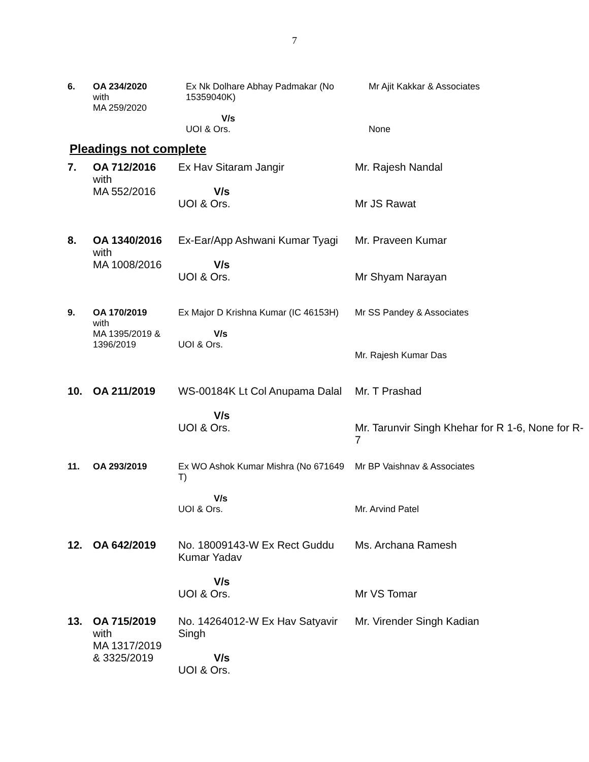7
| 6. | OA 234/2020 with MA 259/2020 | Ex Nk Dolhare Abhay Padmakar (No 15359040K) V/s UOI & Ors. | Mr Ajit Kakkar & Associates None |
Pleadings not complete
| 7. | OA 712/2016 with MA 552/2016 | Ex Hav Sitaram Jangir V/s UOI & Ors. | Mr. Rajesh Nandal Mr JS Rawat |
| 8. | OA 1340/2016 with MA 1008/2016 | Ex-Ear/App Ashwani Kumar Tyagi V/s UOI & Ors. | Mr. Praveen Kumar Mr Shyam Narayan |
| 9. | OA 170/2019 with MA 1395/2019 & 1396/2019 | Ex Major D Krishna Kumar (IC 46153H) V/s UOI & Ors. | Mr SS Pandey & Associates Mr. Rajesh Kumar Das |
| 10. | OA 211/2019 | WS-00184K Lt Col Anupama Dalal V/s UOI & Ors. | Mr. T Prashad Mr. Tarunvir Singh Khehar for R 1-6, None for R-7 |
| 11. | OA 293/2019 | Ex WO Ashok Kumar Mishra (No 671649 T) V/s UOI & Ors. | Mr BP Vaishnav & Associates Mr. Arvind Patel |
| 12. | OA 642/2019 | No. 18009143-W Ex Rect Guddu Kumar Yadav V/s UOI & Ors. | Ms. Archana Ramesh Mr VS Tomar |
| 13. | OA 715/2019 with MA 1317/2019 & 3325/2019 | No. 14264012-W Ex Hav Satyavir Singh V/s UOI & Ors. | Mr. Virender Singh Kadian |